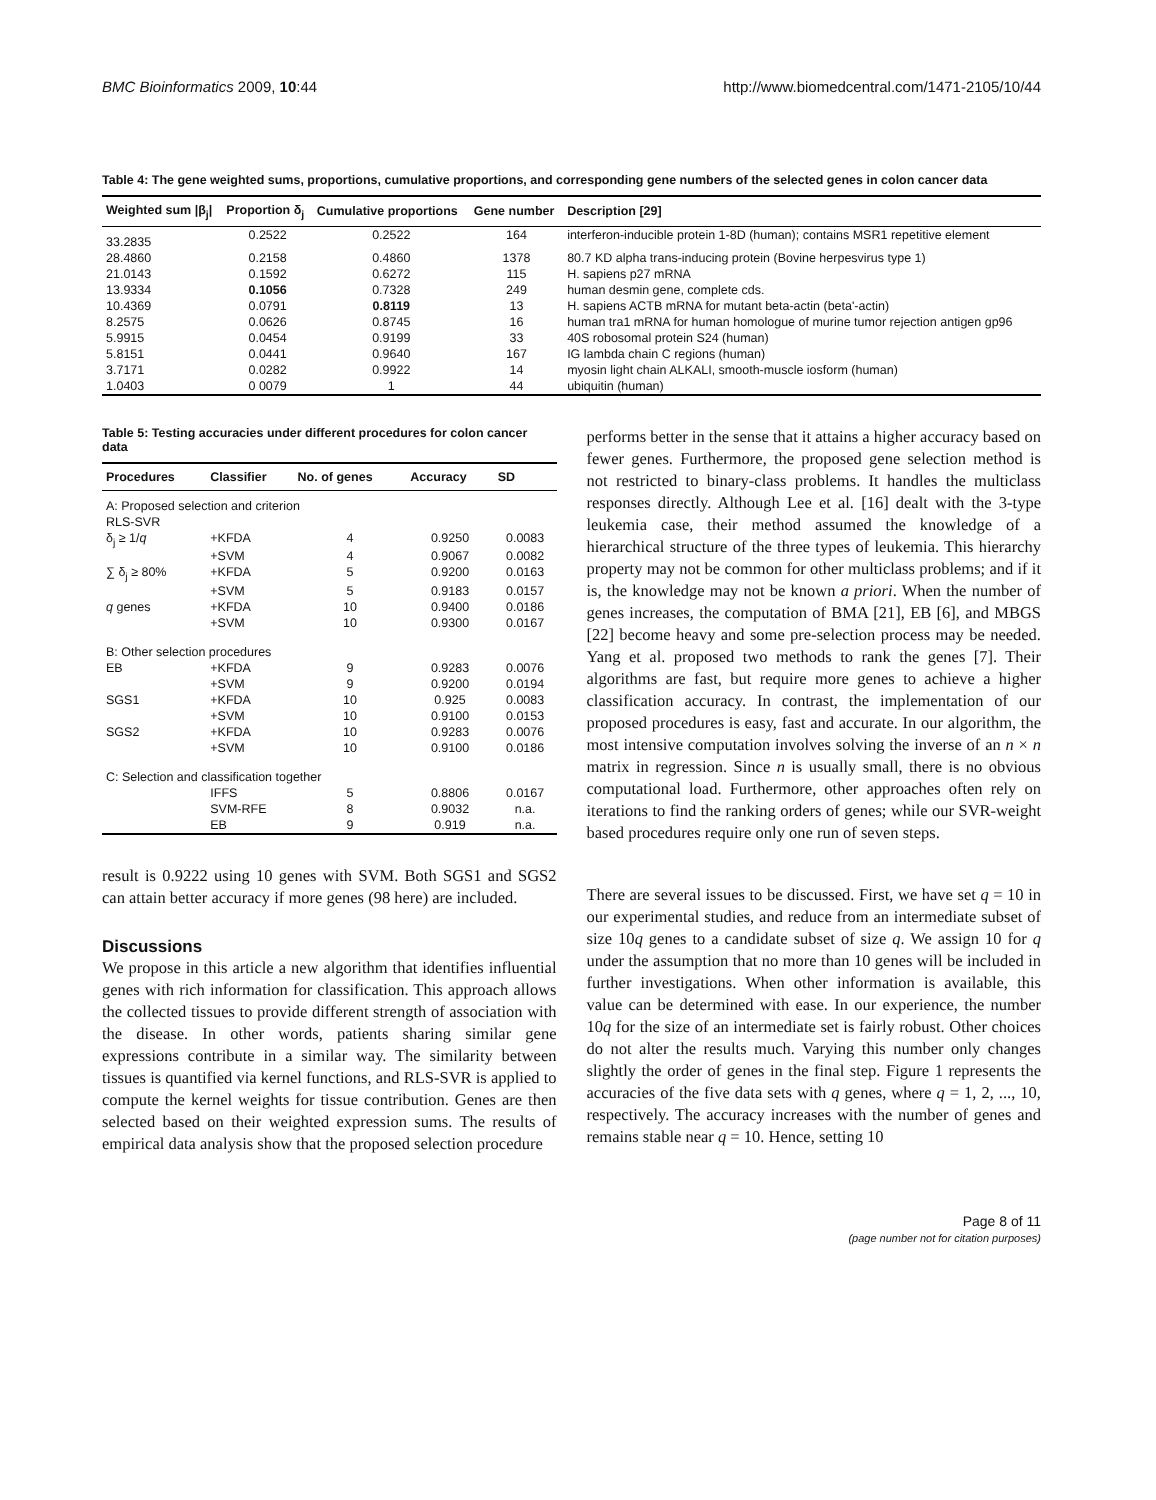BMC Bioinformatics 2009, 10:44 http://www.biomedcentral.com/1471-2105/10/44
Table 4: The gene weighted sums, proportions, cumulative proportions, and corresponding gene numbers of the selected genes in colon cancer data
| Weighted sum /β<sub>j</sub>/ | Proportion δ<sub>j</sub> | Cumulative proportions | Gene number | Description [29] |
| --- | --- | --- | --- | --- |
| 33.2835 | 0.2522 | 0.2522 | 164 | interferon-inducible protein 1-8D (human); contains MSR1 repetitive element |
| 28.4860 | 0.2158 | 0.4860 | 1378 | 80.7 KD alpha trans-inducing protein (Bovine herpesvirus type 1) |
| 21.0143 | 0.1592 | 0.6272 | 115 | H. sapiens p27 mRNA |
| 13.9334 | 0.1056 | 0.7328 | 249 | human desmin gene, complete cds. |
| 10.4369 | 0.0791 | 0.8119 | 13 | H. sapiens ACTB mRNA for mutant beta-actin (beta'-actin) |
| 8.2575 | 0.0626 | 0.8745 | 16 | human tra1 mRNA for human homologue of murine tumor rejection antigen gp96 |
| 5.9915 | 0.0454 | 0.9199 | 33 | 40S robosomal protein S24 (human) |
| 5.8151 | 0.0441 | 0.9640 | 167 | IG lambda chain C regions (human) |
| 3.7171 | 0.0282 | 0.9922 | 14 | myosin light chain ALKALI, smooth-muscle iosform (human) |
| 1.0403 | 0 0079 | 1 | 44 | ubiquitin (human) |
Table 5: Testing accuracies under different procedures for colon cancer data
| Procedures | Classifier | No. of genes | Accuracy | SD |
| --- | --- | --- | --- | --- |
| A: Proposed selection and criterion | | | | |
| RLS-SVR | | | | |
| δ<sub>j</sub> ≥ 1/ q | +KFDA | 4 | 0.9250 | 0.0083 |
| | +SVM | 4 | 0.9067 | 0.0082 |
| ∑ δ<sub>j</sub> ≥ 80% | +KFDA | 5 | 0.9200 | 0.0163 |
| | +SVM | 5 | 0.9183 | 0.0157 |
| q genes | +KFDA | 10 | 0.9400 | 0.0186 |
| | +SVM | 10 | 0.9300 | 0.0167 |
| B: Other selection procedures | | | | |
| EB | +KFDA | 9 | 0.9283 | 0.0076 |
| | +SVM | 9 | 0.9200 | 0.0194 |
| SGS1 | +KFDA | 10 | 0.925 | 0.0083 |
| | +SVM | 10 | 0.9100 | 0.0153 |
| SGS2 | +KFDA | 10 | 0.9283 | 0.0076 |
| | +SVM | 10 | 0.9100 | 0.0186 |
| C: Selection and classification together | | | | |
| | IFFS | 5 | 0.8806 | 0.0167 |
| | SVM-RFE | 8 | 0.9032 | n.a. |
| | EB | 9 | 0.919 | n.a. |
result is 0.9222 using 10 genes with SVM. Both SGS1 and SGS2 can attain better accuracy if more genes (98 here) are included.
Discussions
We propose in this article a new algorithm that identifies influential genes with rich information for classification. This approach allows the collected tissues to provide different strength of association with the disease. In other words, patients sharing similar gene expressions contribute in a similar way. The similarity between tissues is quantified via kernel functions, and RLS-SVR is applied to compute the kernel weights for tissue contribution. Genes are then selected based on their weighted expression sums. The results of empirical data analysis show that the proposed selection procedure
performs better in the sense that it attains a higher accuracy based on fewer genes. Furthermore, the proposed gene selection method is not restricted to binary-class problems. It handles the multiclass responses directly. Although Lee et al. [16] dealt with the 3-type leukemia case, their method assumed the knowledge of a hierarchical structure of the three types of leukemia. This hierarchy property may not be common for other multiclass problems; and if it is, the knowledge may not be known a priori. When the number of genes increases, the computation of BMA [21], EB [6], and MBGS [22] become heavy and some pre-selection process may be needed. Yang et al. proposed two methods to rank the genes [7]. Their algorithms are fast, but require more genes to achieve a higher classification accuracy. In contrast, the implementation of our proposed procedures is easy, fast and accurate. In our algorithm, the most intensive computation involves solving the inverse of an n × n matrix in regression. Since n is usually small, there is no obvious computational load. Furthermore, other approaches often rely on iterations to find the ranking orders of genes; while our SVR-weight based procedures require only one run of seven steps.
There are several issues to be discussed. First, we have set q = 10 in our experimental studies, and reduce from an intermediate subset of size 10q genes to a candidate subset of size q. We assign 10 for q under the assumption that no more than 10 genes will be included in further investigations. When other information is available, this value can be determined with ease. In our experience, the number 10q for the size of an intermediate set is fairly robust. Other choices do not alter the results much. Varying this number only changes slightly the order of genes in the final step. Figure 1 represents the accuracies of the five data sets with q genes, where q = 1, 2, ..., 10, respectively. The accuracy increases with the number of genes and remains stable near q = 10. Hence, setting 10
Page 8 of 11
(page number not for citation purposes)